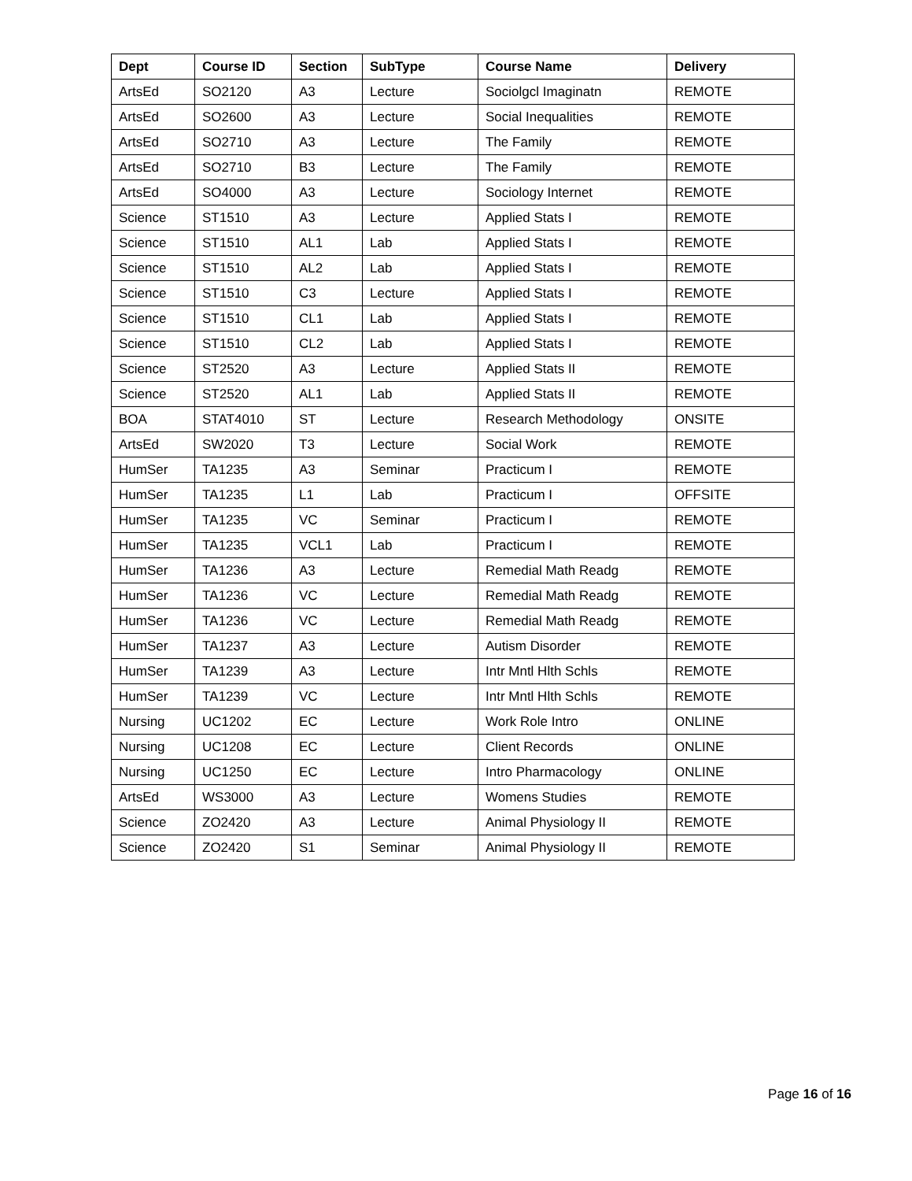| Dept | Course ID | Section | SubType | Course Name | Delivery |
| --- | --- | --- | --- | --- | --- |
| ArtsEd | SO2120 | A3 | Lecture | Sociolgcl Imaginatn | REMOTE |
| ArtsEd | SO2600 | A3 | Lecture | Social Inequalities | REMOTE |
| ArtsEd | SO2710 | A3 | Lecture | The Family | REMOTE |
| ArtsEd | SO2710 | B3 | Lecture | The Family | REMOTE |
| ArtsEd | SO4000 | A3 | Lecture | Sociology Internet | REMOTE |
| Science | ST1510 | A3 | Lecture | Applied Stats I | REMOTE |
| Science | ST1510 | AL1 | Lab | Applied Stats I | REMOTE |
| Science | ST1510 | AL2 | Lab | Applied Stats I | REMOTE |
| Science | ST1510 | C3 | Lecture | Applied Stats I | REMOTE |
| Science | ST1510 | CL1 | Lab | Applied Stats I | REMOTE |
| Science | ST1510 | CL2 | Lab | Applied Stats I | REMOTE |
| Science | ST2520 | A3 | Lecture | Applied Stats II | REMOTE |
| Science | ST2520 | AL1 | Lab | Applied Stats II | REMOTE |
| BOA | STAT4010 | ST | Lecture | Research Methodology | ONSITE |
| ArtsEd | SW2020 | T3 | Lecture | Social Work | REMOTE |
| HumSer | TA1235 | A3 | Seminar | Practicum I | REMOTE |
| HumSer | TA1235 | L1 | Lab | Practicum I | OFFSITE |
| HumSer | TA1235 | VC | Seminar | Practicum I | REMOTE |
| HumSer | TA1235 | VCL1 | Lab | Practicum I | REMOTE |
| HumSer | TA1236 | A3 | Lecture | Remedial Math Readg | REMOTE |
| HumSer | TA1236 | VC | Lecture | Remedial Math Readg | REMOTE |
| HumSer | TA1236 | VC | Lecture | Remedial Math Readg | REMOTE |
| HumSer | TA1237 | A3 | Lecture | Autism Disorder | REMOTE |
| HumSer | TA1239 | A3 | Lecture | Intr Mntl Hlth Schls | REMOTE |
| HumSer | TA1239 | VC | Lecture | Intr Mntl Hlth Schls | REMOTE |
| Nursing | UC1202 | EC | Lecture | Work Role Intro | ONLINE |
| Nursing | UC1208 | EC | Lecture | Client Records | ONLINE |
| Nursing | UC1250 | EC | Lecture | Intro Pharmacology | ONLINE |
| ArtsEd | WS3000 | A3 | Lecture | Womens Studies | REMOTE |
| Science | ZO2420 | A3 | Lecture | Animal Physiology II | REMOTE |
| Science | ZO2420 | S1 | Seminar | Animal Physiology II | REMOTE |
Page 16 of 16